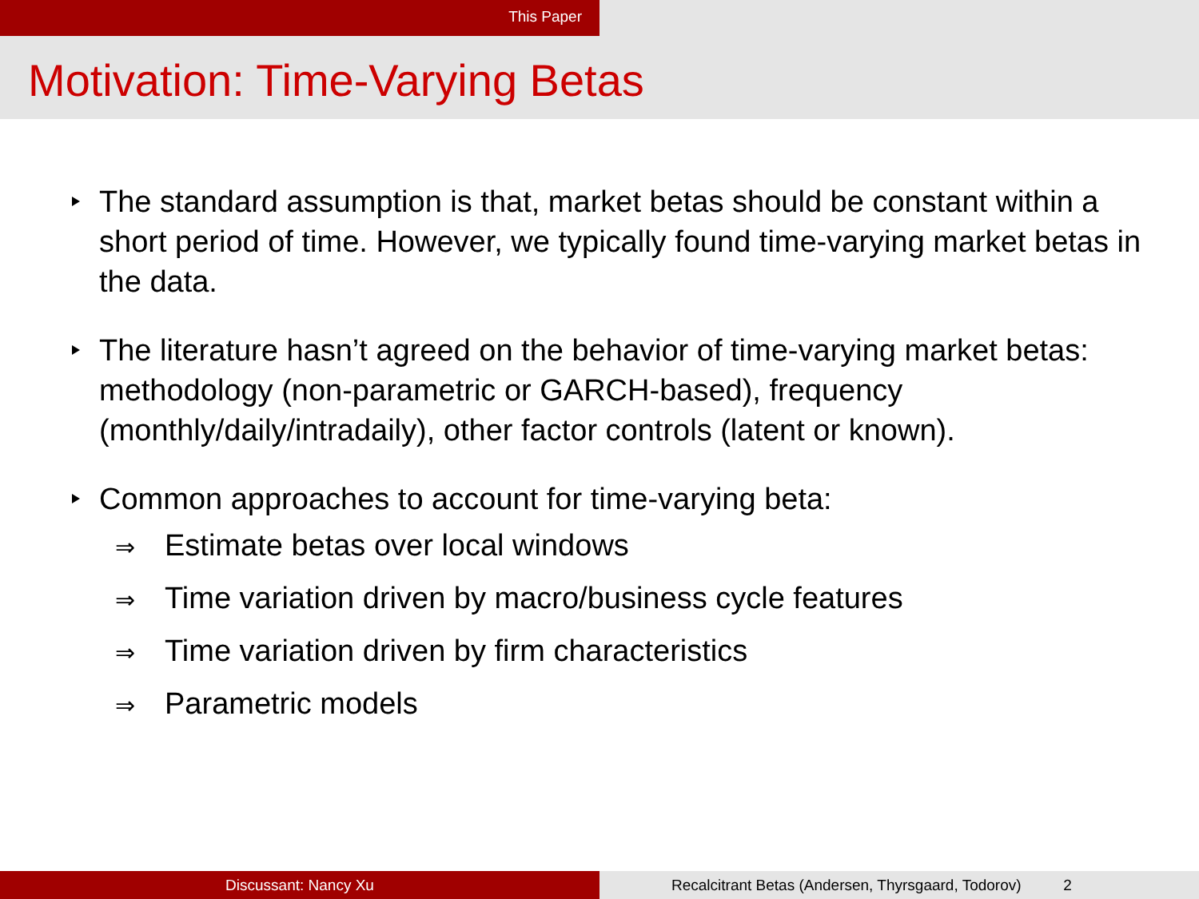This Paper
Motivation: Time-Varying Betas
The standard assumption is that, market betas should be constant within a short period of time. However, we typically found time-varying market betas in the data.
The literature hasn’t agreed on the behavior of time-varying market betas: methodology (non-parametric or GARCH-based), frequency (monthly/daily/intradaily), other factor controls (latent or known).
Common approaches to account for time-varying beta:
⇒ Estimate betas over local windows
⇒ Time variation driven by macro/business cycle features
⇒ Time variation driven by firm characteristics
⇒ Parametric models
Discussant: Nancy Xu Recalcitrant Betas (Andersen, Thyrsgaard, Todorov) 2